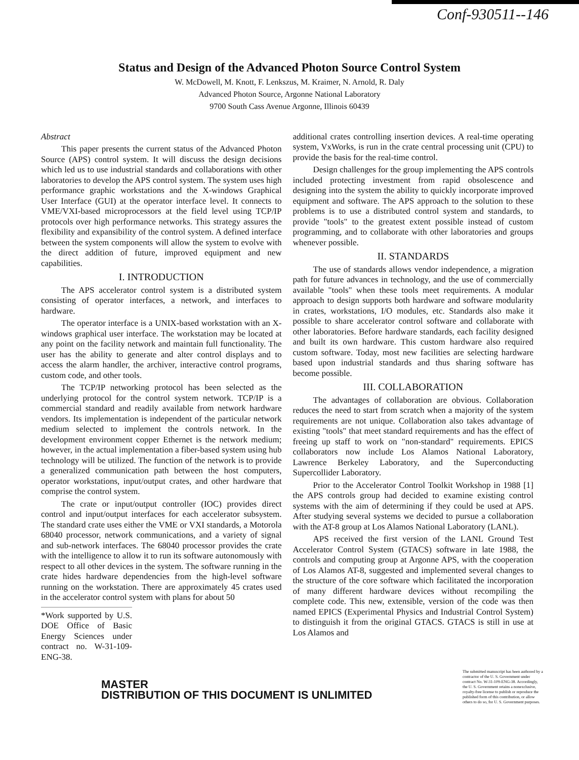Conf-930511--146
Status and Design of the Advanced Photon Source Control System
W. McDowell, M. Knott, F. Lenkszus, M. Kraimer, N. Arnold, R. Daly
Advanced Photon Source, Argonne National Laboratory
9700 South Cass Avenue Argonne, Illinois 60439
Abstract
This paper presents the current status of the Advanced Photon Source (APS) control system. It will discuss the design decisions which led us to use industrial standards and collaborations with other laboratories to develop the APS control system. The system uses high performance graphic workstations and the X-windows Graphical User Interface (GUI) at the operator interface level. It connects to VME/VXI-based microprocessors at the field level using TCP/IP protocols over high performance networks. This strategy assures the flexibility and expansibility of the control system. A defined interface between the system components will allow the system to evolve with the direct addition of future, improved equipment and new capabilities.
I. INTRODUCTION
The APS accelerator control system is a distributed system consisting of operator interfaces, a network, and interfaces to hardware.
The operator interface is a UNIX-based workstation with an X-windows graphical user interface. The workstation may be located at any point on the facility network and maintain full functionality. The user has the ability to generate and alter control displays and to access the alarm handler, the archiver, interactive control programs, custom code, and other tools.
The TCP/IP networking protocol has been selected as the underlying protocol for the control system network. TCP/IP is a commercial standard and readily available from network hardware vendors. Its implementation is independent of the particular network medium selected to implement the controls network. In the development environment copper Ethernet is the network medium; however, in the actual implementation a fiber-based system using hub technology will be utilized. The function of the network is to provide a generalized communication path between the host computers, operator workstations, input/output crates, and other hardware that comprise the control system.
The crate or input/output controller (IOC) provides direct control and input/output interfaces for each accelerator subsystem. The standard crate uses either the VME or VXI standards, a Motorola 68040 processor, network communications, and a variety of signal and sub-network interfaces. The 68040 processor provides the crate with the intelligence to allow it to run its software autonomously with respect to all other devices in the system. The software running in the crate hides hardware dependencies from the high-level software running on the workstation. There are approximately 45 crates used in the accelerator control system with plans for about 50
*Work supported by U.S. DOE Office of Basic Energy Sciences under contract no. W-31-109-ENG-38.
additional crates controlling insertion devices. A real-time operating system, VxWorks, is run in the crate central processing unit (CPU) to provide the basis for the real-time control.
Design challenges for the group implementing the APS controls included protecting investment from rapid obsolescence and designing into the system the ability to quickly incorporate improved equipment and software. The APS approach to the solution to these problems is to use a distributed control system and standards, to provide "tools" to the greatest extent possible instead of custom programming, and to collaborate with other laboratories and groups whenever possible.
II. STANDARDS
The use of standards allows vendor independence, a migration path for future advances in technology, and the use of commercially available "tools" when these tools meet requirements. A modular approach to design supports both hardware and software modularity in crates, workstations, I/O modules, etc. Standards also make it possible to share accelerator control software and collaborate with other laboratories. Before hardware standards, each facility designed and built its own hardware. This custom hardware also required custom software. Today, most new facilities are selecting hardware based upon industrial standards and thus sharing software has become possible.
III. COLLABORATION
The advantages of collaboration are obvious. Collaboration reduces the need to start from scratch when a majority of the system requirements are not unique. Collaboration also takes advantage of existing "tools" that meet standard requirements and has the effect of freeing up staff to work on "non-standard" requirements. EPICS collaborators now include Los Alamos National Laboratory, Lawrence Berkeley Laboratory, and the Superconducting Supercollider Laboratory.
Prior to the Accelerator Control Toolkit Workshop in 1988 [1] the APS controls group had decided to examine existing control systems with the aim of determining if they could be used at APS. After studying several systems we decided to pursue a collaboration with the AT-8 group at Los Alamos National Laboratory (LANL).
APS received the first version of the LANL Ground Test Accelerator Control System (GTACS) software in late 1988, the controls and computing group at Argonne APS, with the cooperation of Los Alamos AT-8, suggested and implemented several changes to the structure of the core software which facilitated the incorporation of many different hardware devices without recompiling the complete code. This new, extensible, version of the code was then named EPICS (Experimental Physics and Industrial Control System) to distinguish it from the original GTACS. GTACS is still in use at Los Alamos and
MASTER
DISTRIBUTION OF THIS DOCUMENT IS UNLIMITED
The submitted manuscript has been authored by a contractor of the U. S. Government under contract No. W-31-109-ENG-38. Accordingly, the U. S. Government retains a nonexclusive, royalty-free license to publish or reproduce the published form of this contribution, or allow others to do so, for U. S. Government purposes.